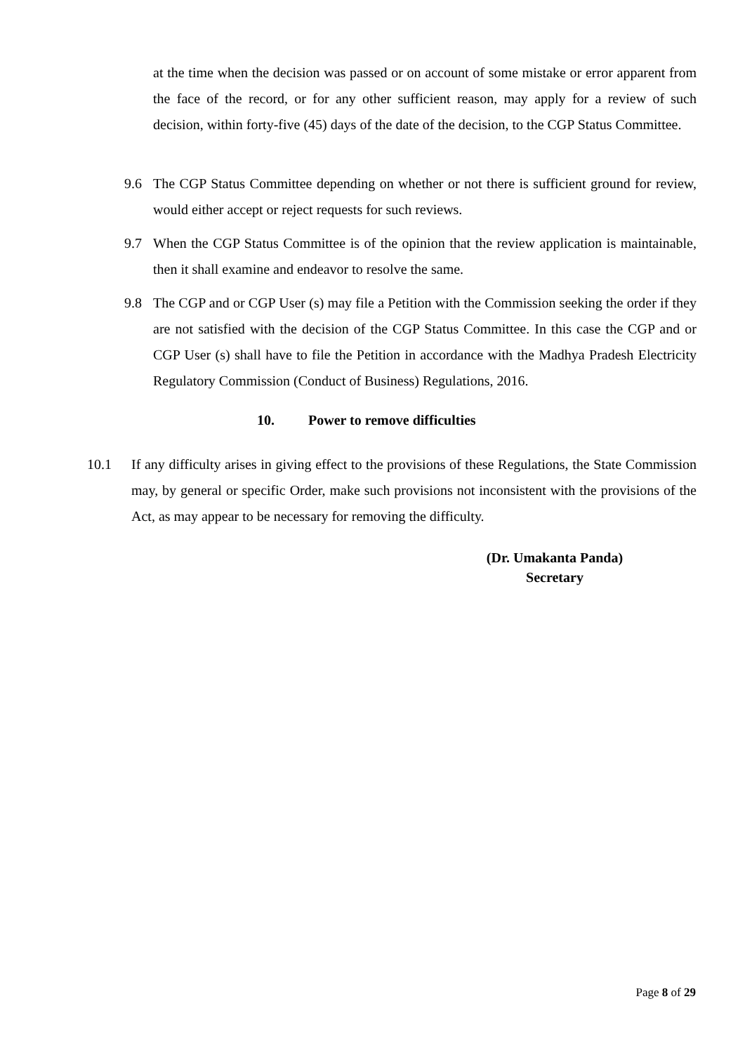at the time when the decision was passed or on account of some mistake or error apparent from the face of the record, or for any other sufficient reason, may apply for a review of such decision, within forty-five (45) days of the date of the decision, to the CGP Status Committee.
9.6 The CGP Status Committee depending on whether or not there is sufficient ground for review, would either accept or reject requests for such reviews.
9.7 When the CGP Status Committee is of the opinion that the review application is maintainable, then it shall examine and endeavor to resolve the same.
9.8 The CGP and or CGP User (s) may file a Petition with the Commission seeking the order if they are not satisfied with the decision of the CGP Status Committee. In this case the CGP and or CGP User (s) shall have to file the Petition in accordance with the Madhya Pradesh Electricity Regulatory Commission (Conduct of Business) Regulations, 2016.
10. Power to remove difficulties
10.1 If any difficulty arises in giving effect to the provisions of these Regulations, the State Commission may, by general or specific Order, make such provisions not inconsistent with the provisions of the Act, as may appear to be necessary for removing the difficulty.
(Dr. Umakanta Panda)
Secretary
Page 8 of 29